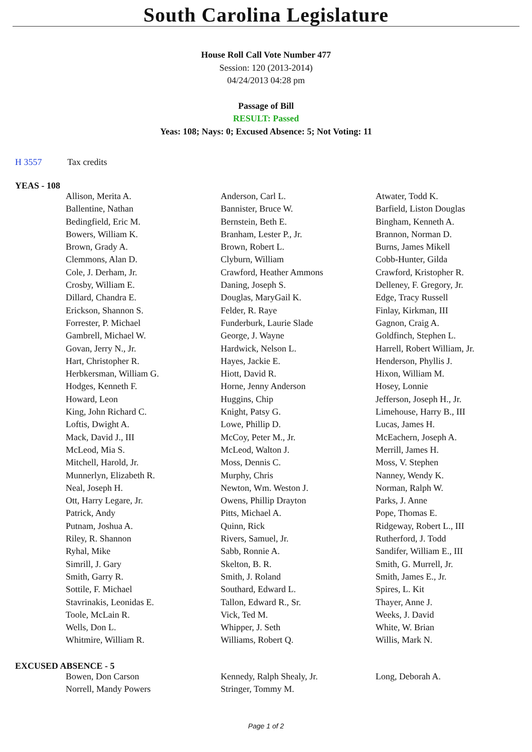South Carolina Legislature
House Roll Call Vote Number 477
Session: 120 (2013-2014)
04/24/2013 04:28 pm
Passage of Bill
RESULT: Passed
Yeas: 108; Nays: 0; Excused Absence: 5; Not Voting: 11
H 3557 Tax credits
YEAS - 108
| Allison, Merita A. | Anderson, Carl L. | Atwater, Todd K. |
| Ballentine, Nathan | Bannister, Bruce W. | Barfield, Liston Douglas |
| Bedingfield, Eric M. | Bernstein, Beth E. | Bingham, Kenneth A. |
| Bowers, William K. | Branham, Lester P., Jr. | Brannon, Norman D. |
| Brown, Grady A. | Brown, Robert L. | Burns, James Mikell |
| Clemmons, Alan D. | Clyburn, William | Cobb-Hunter, Gilda |
| Cole, J. Derham, Jr. | Crawford, Heather Ammons | Crawford, Kristopher R. |
| Crosby, William E. | Daning, Joseph S. | Delleney, F. Gregory, Jr. |
| Dillard, Chandra E. | Douglas, MaryGail K. | Edge, Tracy Russell |
| Erickson, Shannon S. | Felder, R. Raye | Finlay, Kirkman, III |
| Forrester, P. Michael | Funderburk, Laurie Slade | Gagnon, Craig A. |
| Gambrell, Michael W. | George, J. Wayne | Goldfinch, Stephen L. |
| Govan, Jerry N., Jr. | Hardwick, Nelson L. | Harrell, Robert William, Jr. |
| Hart, Christopher R. | Hayes, Jackie E. | Henderson, Phyllis J. |
| Herbkersman, William G. | Hiott, David R. | Hixon, William M. |
| Hodges, Kenneth F. | Horne, Jenny Anderson | Hosey, Lonnie |
| Howard, Leon | Huggins, Chip | Jefferson, Joseph H., Jr. |
| King, John Richard C. | Knight, Patsy G. | Limehouse, Harry B., III |
| Loftis, Dwight A. | Lowe, Phillip D. | Lucas, James H. |
| Mack, David J., III | McCoy, Peter M., Jr. | McEachern, Joseph A. |
| McLeod, Mia S. | McLeod, Walton J. | Merrill, James H. |
| Mitchell, Harold, Jr. | Moss, Dennis C. | Moss, V. Stephen |
| Munnerlyn, Elizabeth R. | Murphy, Chris | Nanney, Wendy K. |
| Neal, Joseph H. | Newton, Wm. Weston J. | Norman, Ralph W. |
| Ott, Harry Legare, Jr. | Owens, Phillip Drayton | Parks, J. Anne |
| Patrick, Andy | Pitts, Michael A. | Pope, Thomas E. |
| Putnam, Joshua A. | Quinn, Rick | Ridgeway, Robert L., III |
| Riley, R. Shannon | Rivers, Samuel, Jr. | Rutherford, J. Todd |
| Ryhal, Mike | Sabb, Ronnie A. | Sandifer, William E., III |
| Simrill, J. Gary | Skelton, B. R. | Smith, G. Murrell, Jr. |
| Smith, Garry R. | Smith, J. Roland | Smith, James E., Jr. |
| Sottile, F. Michael | Southard, Edward L. | Spires, L. Kit |
| Stavrinakis, Leonidas E. | Tallon, Edward R., Sr. | Thayer, Anne J. |
| Toole, McLain R. | Vick, Ted M. | Weeks, J. David |
| Wells, Don L. | Whipper, J. Seth | White, W. Brian |
| Whitmire, William R. | Williams, Robert Q. | Willis, Mark N. |
EXCUSED ABSENCE - 5
| Bowen, Don Carson | Kennedy, Ralph Shealy, Jr. | Long, Deborah A. |
| Norrell, Mandy Powers | Stringer, Tommy M. | |
Page 1 of 2